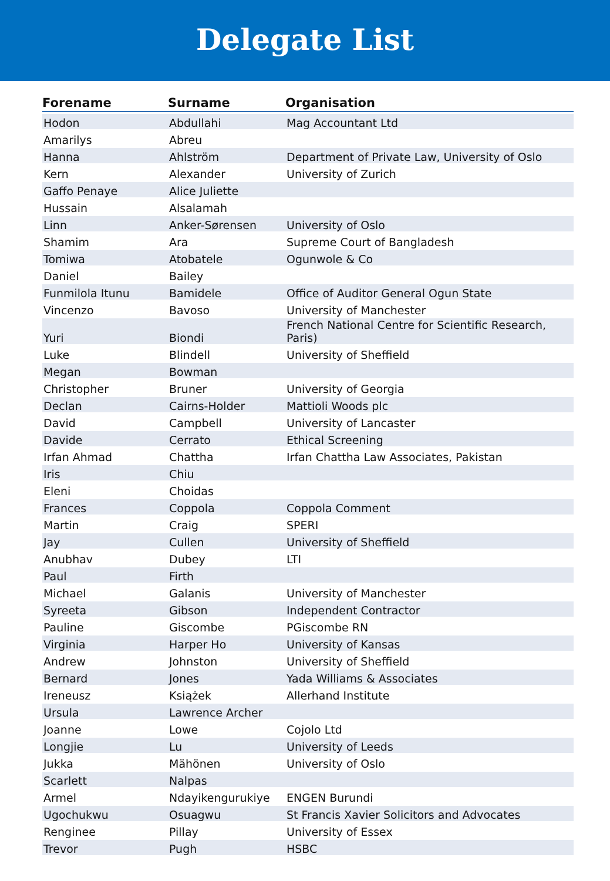Delegate List
| Forename | Surname | Organisation |
| --- | --- | --- |
| Hodon | Abdullahi | Mag Accountant Ltd |
| Amarilys | Abreu | |
| Hanna | Ahlström | Department of Private Law, University of Oslo |
| Kern | Alexander | University of Zurich |
| Gaffo Penaye | Alice Juliette | |
| Hussain | Alsalamah | |
| Linn | Anker-Sørensen | University of Oslo |
| Shamim | Ara | Supreme Court of Bangladesh |
| Tomiwa | Atobatele | Ogunwole & Co |
| Daniel | Bailey | |
| Funmilola Itunu | Bamidele | Office of Auditor General Ogun State |
| Vincenzo | Bavoso | University of Manchester |
| Yuri | Biondi | French National Centre for Scientific Research, Paris) |
| Luke | Blindell | University of Sheffield |
| Megan | Bowman | |
| Christopher | Bruner | University of Georgia |
| Declan | Cairns-Holder | Mattioli Woods plc |
| David | Campbell | University of Lancaster |
| Davide | Cerrato | Ethical Screening |
| Irfan Ahmad | Chattha | Irfan Chattha Law Associates, Pakistan |
| Iris | Chiu | |
| Eleni | Choidas | |
| Frances | Coppola | Coppola Comment |
| Martin | Craig | SPERI |
| Jay | Cullen | University of Sheffield |
| Anubhav | Dubey | LTI |
| Paul | Firth | |
| Michael | Galanis | University of Manchester |
| Syreeta | Gibson | Independent Contractor |
| Pauline | Giscombe | PGiscombe RN |
| Virginia | Harper Ho | University of Kansas |
| Andrew | Johnston | University of Sheffield |
| Bernard | Jones | Yada Williams & Associates |
| Ireneusz | Książek | Allerhand Institute |
| Ursula | Lawrence Archer | |
| Joanne | Lowe | Cojolo Ltd |
| Longjie | Lu | University of Leeds |
| Jukka | Mähönen | University of Oslo |
| Scarlett | Nalpas | |
| Armel | Ndayikengurukiye | ENGEN Burundi |
| Ugochukwu | Osuagwu | St Francis Xavier Solicitors and Advocates |
| Renginee | Pillay | University of Essex |
| Trevor | Pugh | HSBC |